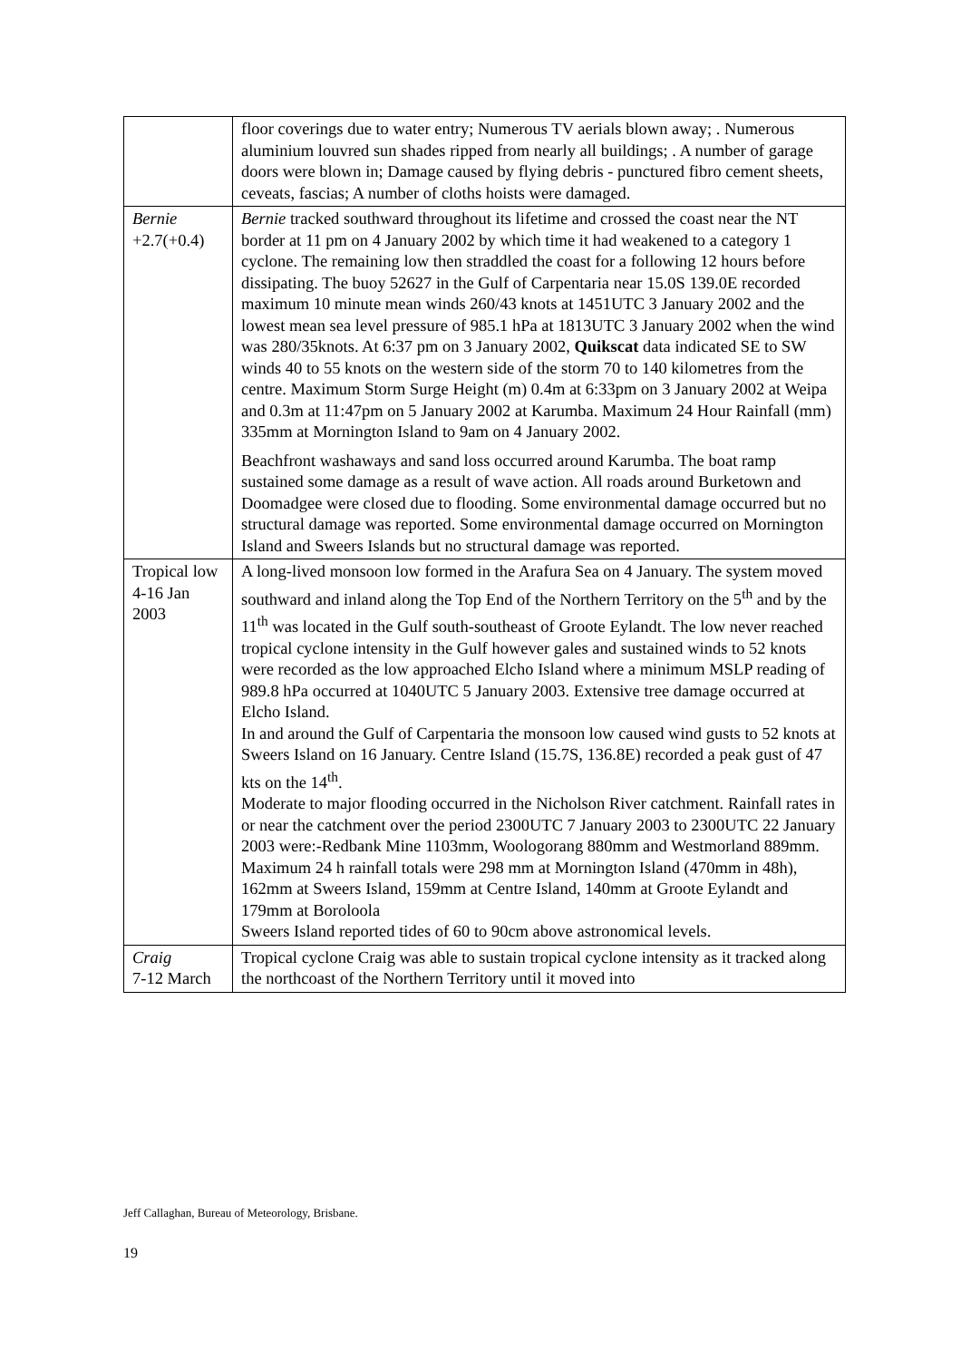| | floor coverings due to water entry; Numerous TV aerials blown away; . Numerous aluminium louvred sun shades ripped from nearly all buildings; . A number of garage doors were blown in; Damage caused by flying debris - punctured fibro cement sheets, ceveats, fascias; A number of cloths hoists were damaged. |
| Bernie +2.7(+0.4) | Bernie tracked southward throughout its lifetime and crossed the coast near the NT border at 11 pm on 4 January 2002 by which time it had weakened to a category 1 cyclone. The remaining low then straddled the coast for a following 12 hours before dissipating. The buoy 52627 in the Gulf of Carpentaria near 15.0S 139.0E recorded maximum 10 minute mean winds 260/43 knots at 1451UTC 3 January 2002 and the lowest mean sea level pressure of 985.1 hPa at 1813UTC 3 January 2002 when the wind was 280/35knots. At 6:37 pm on 3 January 2002, Quikscat data indicated SE to SW winds 40 to 55 knots on the western side of the storm 70 to 140 kilometres from the centre. Maximum Storm Surge Height (m) 0.4m at 6:33pm on 3 January 2002 at Weipa and 0.3m at 11:47pm on 5 January 2002 at Karumba. Maximum 24 Hour Rainfall (mm) 335mm at Mornington Island to 9am on 4 January 2002. Beachfront washaways and sand loss occurred around Karumba. The boat ramp sustained some damage as a result of wave action. All roads around Burketown and Doomadgee were closed due to flooding. Some environmental damage occurred but no structural damage was reported. Some environmental damage occurred on Mornington Island and Sweers Islands but no structural damage was reported. |
| Tropical low 4-16 Jan 2003 | A long-lived monsoon low formed in the Arafura Sea on 4 January. The system moved southward and inland along the Top End of the Northern Territory on the 5<sup>th</sup> and by the 11<sup>th</sup> was located in the Gulf south-southeast of Groote Eylandt. The low never reached tropical cyclone intensity in the Gulf however gales and sustained winds to 52 knots were recorded as the low approached Elcho Island where a minimum MSLP reading of 989.8 hPa occurred at 1040UTC 5 January 2003. Extensive tree damage occurred at Elcho Island. In and around the Gulf of Carpentaria the monsoon low caused wind gusts to 52 knots at Sweers Island on 16 January. Centre Island (15.7S, 136.8E) recorded a peak gust of 47 kts on the 14<sup>th</sup>. Moderate to major flooding occurred in the Nicholson River catchment. Rainfall rates in or near the catchment over the period 2300UTC 7 January 2003 to 2300UTC 22 January 2003 were:-Redbank Mine 1103mm, Woologorang 880mm and Westmorland 889mm. Maximum 24 h rainfall totals were 298 mm at Mornington Island (470mm in 48h), 162mm at Sweers Island, 159mm at Centre Island, 140mm at Groote Eylandt and 179mm at Boroloola Sweers Island reported tides of 60 to 90cm above astronomical levels. |
| Craig 7-12 March | Tropical cyclone Craig was able to sustain tropical cyclone intensity as it tracked along the northcoast of the Northern Territory until it moved into |
Jeff Callaghan, Bureau of Meteorology, Brisbane.
19